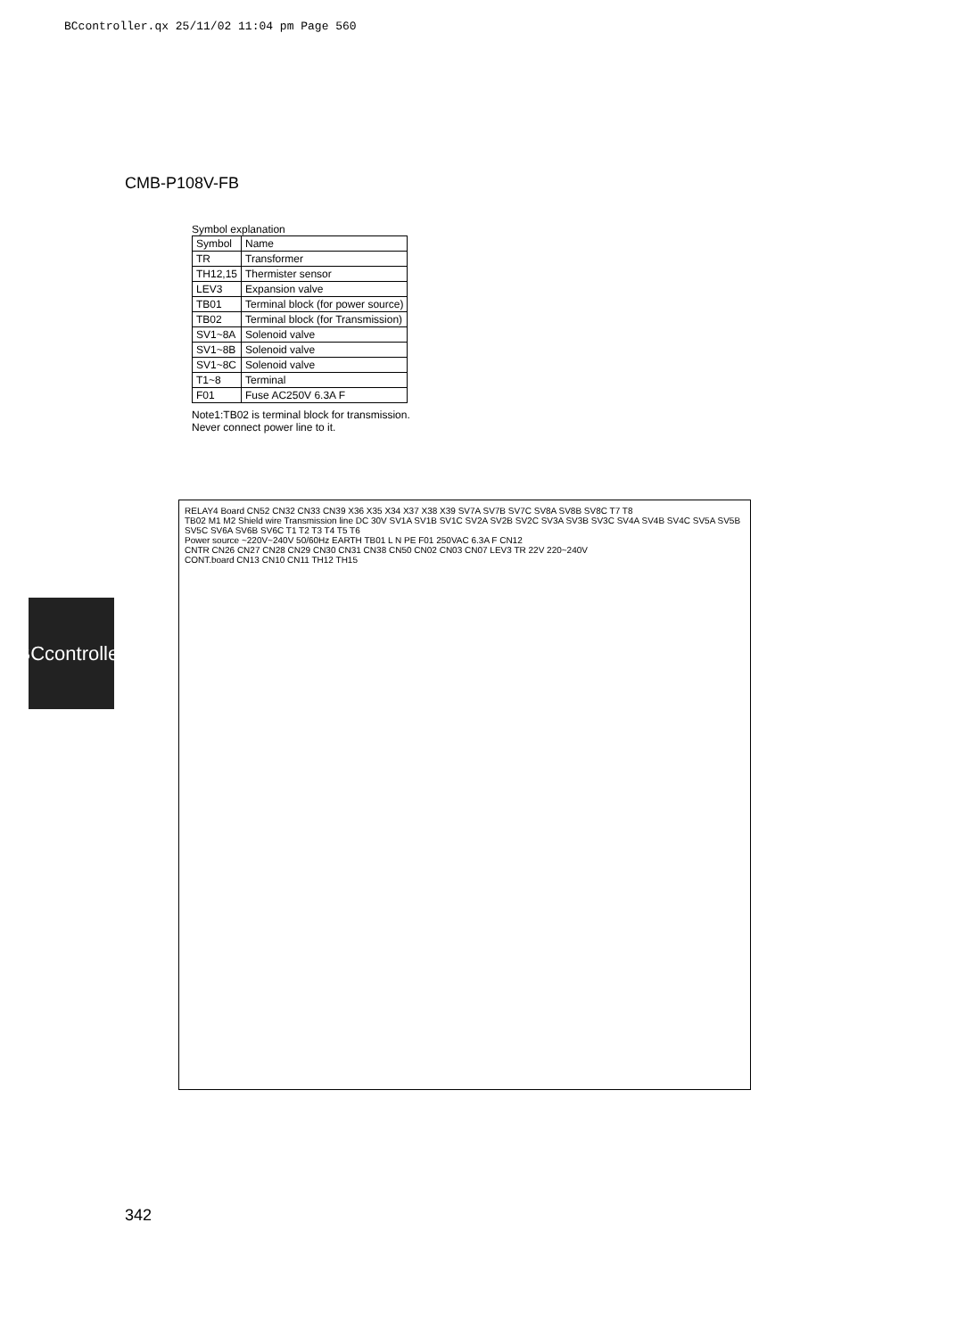BCcontroller.qx 25/11/02 11:04 pm Page 560
CMB-P108V-FB
BCcontroller
Symbol explanation
| Symbol | Name |
| --- | --- |
| TR | Transformer |
| TH12,15 | Thermister sensor |
| LEV3 | Expansion valve |
| TB01 | Terminal block (for power source) |
| TB02 | Terminal block (for Transmission) |
| SV1~8A | Solenoid valve |
| SV1~8B | Solenoid valve |
| SV1~8C | Solenoid valve |
| T1~8 | Terminal |
| F01 | Fuse AC250V 6.3A F |
Note1:TB02 is terminal block for transmission.
Never connect power line to it.
RELAY4 Board CN52 CN32 CN33 CN39 X36 X35 X34 X37 X38 X39 SV7A SV7B SV7C SV8A SV8B SV8C T7 T8
TB02 M1 M2 Shield wire Transmission line DC 30V SV1A SV1B SV1C SV2A SV2B SV2C SV3A SV3B SV3C SV4A SV4B SV4C SV5A SV5B SV5C SV6A SV6B SV6C T1 T2 T3 T4 T5 T6
Power source ~220V~240V 50/60Hz EARTH TB01 L N PE F01 250VAC 6.3A F CN12
CNTR CN26 CN27 CN28 CN29 CN30 CN31 CN38 CN50 CN02 CN03 CN07 LEV3 TR 22V 220~240V
CONT.board CN13 CN10 CN11 TH12 TH15
342